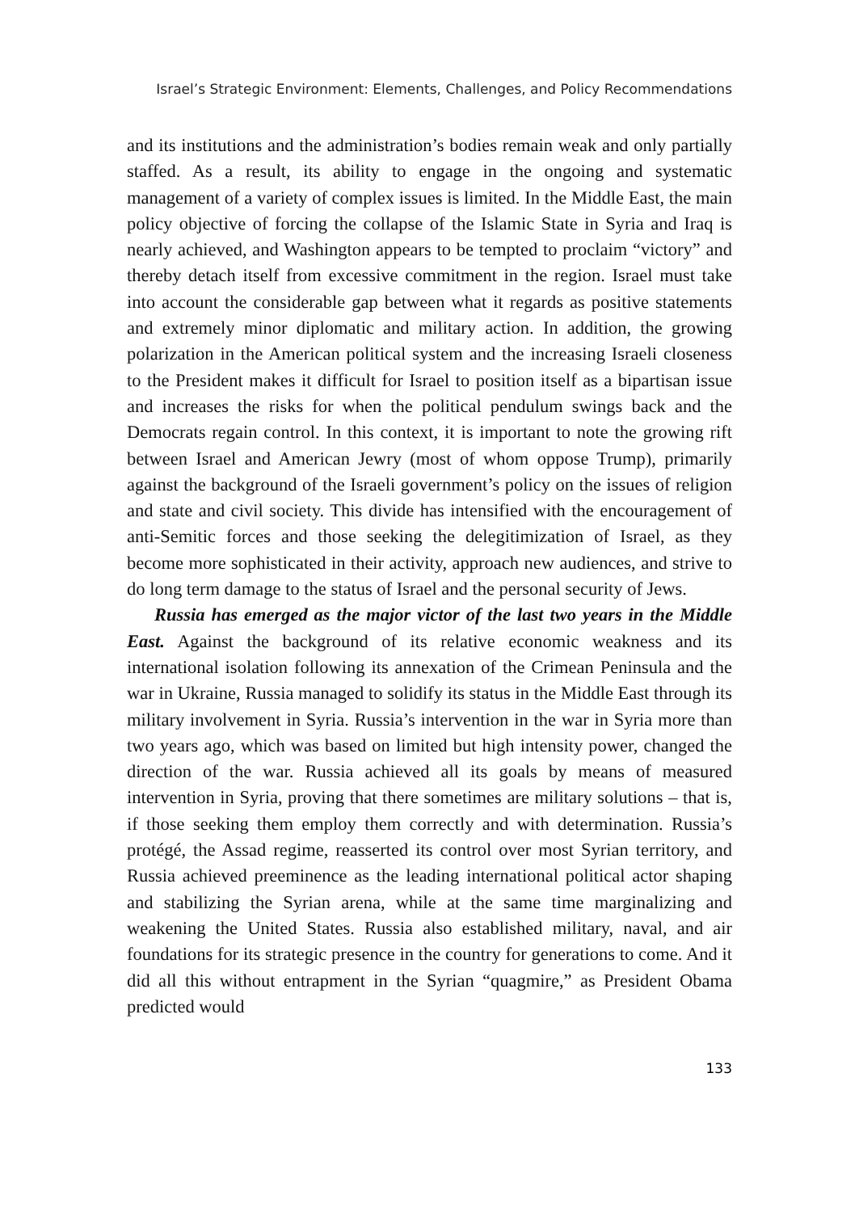Israel’s Strategic Environment: Elements, Challenges, and Policy Recommendations
and its institutions and the administration’s bodies remain weak and only partially staffed. As a result, its ability to engage in the ongoing and systematic management of a variety of complex issues is limited. In the Middle East, the main policy objective of forcing the collapse of the Islamic State in Syria and Iraq is nearly achieved, and Washington appears to be tempted to proclaim “victory” and thereby detach itself from excessive commitment in the region. Israel must take into account the considerable gap between what it regards as positive statements and extremely minor diplomatic and military action. In addition, the growing polarization in the American political system and the increasing Israeli closeness to the President makes it difficult for Israel to position itself as a bipartisan issue and increases the risks for when the political pendulum swings back and the Democrats regain control. In this context, it is important to note the growing rift between Israel and American Jewry (most of whom oppose Trump), primarily against the background of the Israeli government’s policy on the issues of religion and state and civil society. This divide has intensified with the encouragement of anti-Semitic forces and those seeking the delegitimization of Israel, as they become more sophisticated in their activity, approach new audiences, and strive to do long term damage to the status of Israel and the personal security of Jews.
Russia has emerged as the major victor of the last two years in the Middle East. Against the background of its relative economic weakness and its international isolation following its annexation of the Crimean Peninsula and the war in Ukraine, Russia managed to solidify its status in the Middle East through its military involvement in Syria. Russia’s intervention in the war in Syria more than two years ago, which was based on limited but high intensity power, changed the direction of the war. Russia achieved all its goals by means of measured intervention in Syria, proving that there sometimes are military solutions – that is, if those seeking them employ them correctly and with determination. Russia’s protégé, the Assad regime, reasserted its control over most Syrian territory, and Russia achieved preeminence as the leading international political actor shaping and stabilizing the Syrian arena, while at the same time marginalizing and weakening the United States. Russia also established military, naval, and air foundations for its strategic presence in the country for generations to come. And it did all this without entrapment in the Syrian “quagmire,” as President Obama predicted would
133